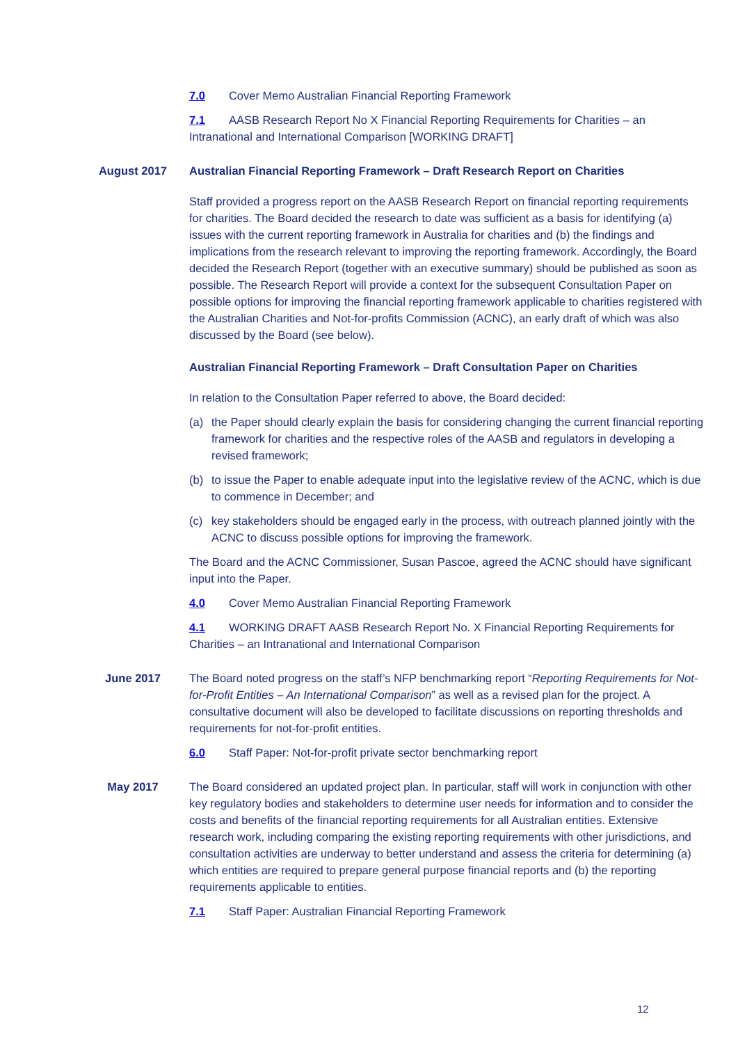7.0 Cover Memo Australian Financial Reporting Framework
7.1 AASB Research Report No X Financial Reporting Requirements for Charities – an Intranational and International Comparison [WORKING DRAFT]
August 2017 Australian Financial Reporting Framework – Draft Research Report on Charities
Staff provided a progress report on the AASB Research Report on financial reporting requirements for charities. The Board decided the research to date was sufficient as a basis for identifying (a) issues with the current reporting framework in Australia for charities and (b) the findings and implications from the research relevant to improving the reporting framework. Accordingly, the Board decided the Research Report (together with an executive summary) should be published as soon as possible. The Research Report will provide a context for the subsequent Consultation Paper on possible options for improving the financial reporting framework applicable to charities registered with the Australian Charities and Not-for-profits Commission (ACNC), an early draft of which was also discussed by the Board (see below).
Australian Financial Reporting Framework – Draft Consultation Paper on Charities
In relation to the Consultation Paper referred to above, the Board decided:
(a) the Paper should clearly explain the basis for considering changing the current financial reporting framework for charities and the respective roles of the AASB and regulators in developing a revised framework;
(b) to issue the Paper to enable adequate input into the legislative review of the ACNC, which is due to commence in December; and
(c) key stakeholders should be engaged early in the process, with outreach planned jointly with the ACNC to discuss possible options for improving the framework.
The Board and the ACNC Commissioner, Susan Pascoe, agreed the ACNC should have significant input into the Paper.
4.0 Cover Memo Australian Financial Reporting Framework
4.1 WORKING DRAFT AASB Research Report No. X Financial Reporting Requirements for Charities – an Intranational and International Comparison
June 2017 The Board noted progress on the staff’s NFP benchmarking report “Reporting Requirements for Not-for-Profit Entities – An International Comparison” as well as a revised plan for the project. A consultative document will also be developed to facilitate discussions on reporting thresholds and requirements for not-for-profit entities.
6.0 Staff Paper: Not-for-profit private sector benchmarking report
May 2017 The Board considered an updated project plan. In particular, staff will work in conjunction with other key regulatory bodies and stakeholders to determine user needs for information and to consider the costs and benefits of the financial reporting requirements for all Australian entities. Extensive research work, including comparing the existing reporting requirements with other jurisdictions, and consultation activities are underway to better understand and assess the criteria for determining (a) which entities are required to prepare general purpose financial reports and (b) the reporting requirements applicable to entities.
7.1 Staff Paper: Australian Financial Reporting Framework
12